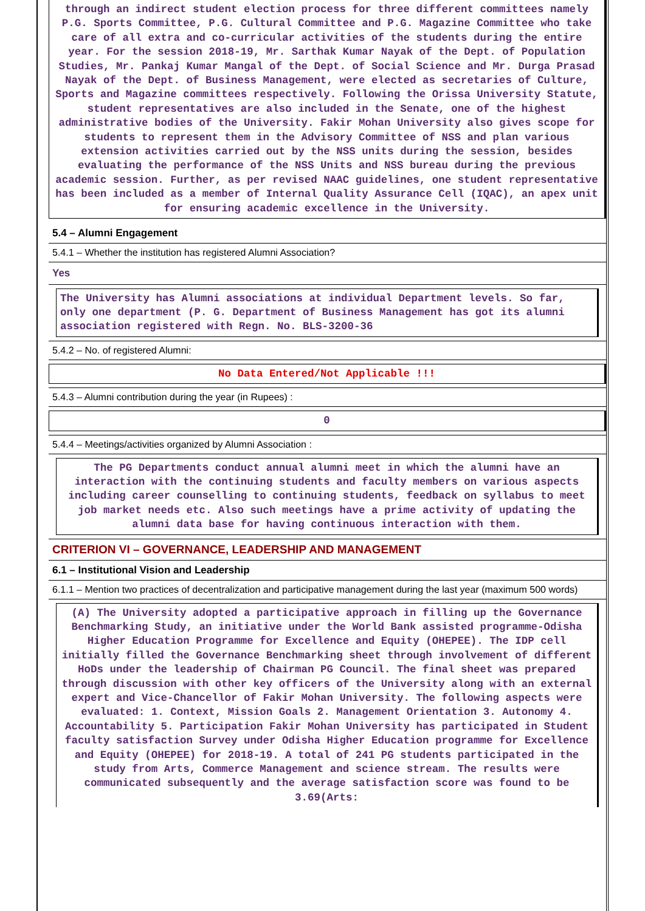through an indirect student election process for three different committees namely P.G. Sports Committee, P.G. Cultural Committee and P.G. Magazine Committee who take care of all extra and co-curricular activities of the students during the entire year. For the session 2018-19, Mr. Sarthak Kumar Nayak of the Dept. of Population Studies, Mr. Pankaj Kumar Mangal of the Dept. of Social Science and Mr. Durga Prasad Nayak of the Dept. of Business Management, were elected as secretaries of Culture, Sports and Magazine committees respectively. Following the Orissa University Statute, student representatives are also included in the Senate, one of the highest administrative bodies of the University. Fakir Mohan University also gives scope for students to represent them in the Advisory Committee of NSS and plan various extension activities carried out by the NSS units during the session, besides evaluating the performance of the NSS Units and NSS bureau during the previous academic session. Further, as per revised NAAC guidelines, one student representative has been included as a member of Internal Quality Assurance Cell (IQAC), an apex unit for ensuring academic excellence in the University.
5.4 – Alumni Engagement
5.4.1 – Whether the institution has registered Alumni Association?
Yes
The University has Alumni associations at individual Department levels. So far, only one department (P. G. Department of Business Management has got its alumni association registered with Regn. No. BLS-3200-36
5.4.2 – No. of registered Alumni:
No Data Entered/Not Applicable !!!
5.4.3 – Alumni contribution during the year (in Rupees) :
0
5.4.4 – Meetings/activities organized by Alumni Association :
The PG Departments conduct annual alumni meet in which the alumni have an interaction with the continuing students and faculty members on various aspects including career counselling to continuing students, feedback on syllabus to meet job market needs etc. Also such meetings have a prime activity of updating the alumni data base for having continuous interaction with them.
CRITERION VI – GOVERNANCE, LEADERSHIP AND MANAGEMENT
6.1 – Institutional Vision and Leadership
6.1.1 – Mention two practices of decentralization and participative management during the last year (maximum 500 words)
(A) The University adopted a participative approach in filling up the Governance Benchmarking Study, an initiative under the World Bank assisted programme-Odisha Higher Education Programme for Excellence and Equity (OHEPEE). The IDP cell initially filled the Governance Benchmarking sheet through involvement of different HoDs under the leadership of Chairman PG Council. The final sheet was prepared through discussion with other key officers of the University along with an external expert and Vice-Chancellor of Fakir Mohan University. The following aspects were evaluated: 1. Context, Mission Goals 2. Management Orientation 3. Autonomy 4. Accountability 5. Participation Fakir Mohan University has participated in Student faculty satisfaction Survey under Odisha Higher Education programme for Excellence and Equity (OHEPEE) for 2018-19. A total of 241 PG students participated in the study from Arts, Commerce Management and science stream. The results were communicated subsequently and the average satisfaction score was found to be 3.69(Arts: